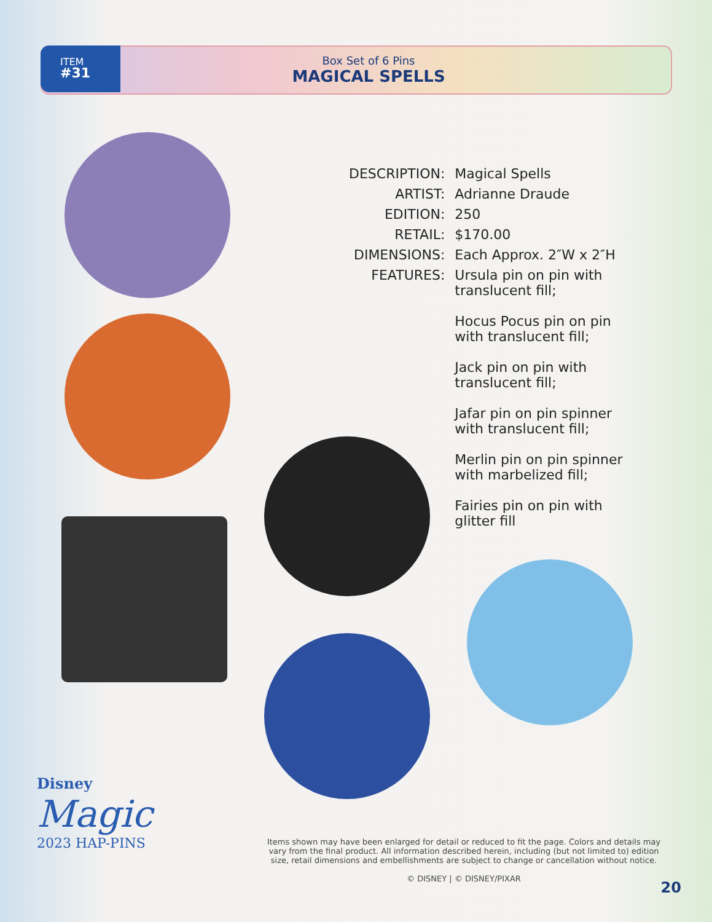ITEM
#31
Box Set of 6 Pins
MAGICAL SPELLS
| DESCRIPTION: | Magical Spells |
| ARTIST: | Adrianne Draude |
| EDITION: | 250 |
| RETAIL: | $170.00 |
| DIMENSIONS: | Each Approx. 2″W x 2″H |
| FEATURES: | Ursula pin on pin with translucent fill; Hocus Pocus pin on pin with translucent fill; Jack pin on pin with translucent fill; Jafar pin on pin spinner with translucent fill; Merlin pin on pin spinner with marbelized fill; Fairies pin on pin with glitter fill |
Disney
Magic
2023 HAP-PINS
Items shown may have been enlarged for detail or reduced to fit the page. Colors and details may vary from the final product. All information described herein, including (but not limited to) edition size, retail dimensions and embellishments are subject to change or cancellation without notice.
© DISNEY | © DISNEY/PIXAR
20